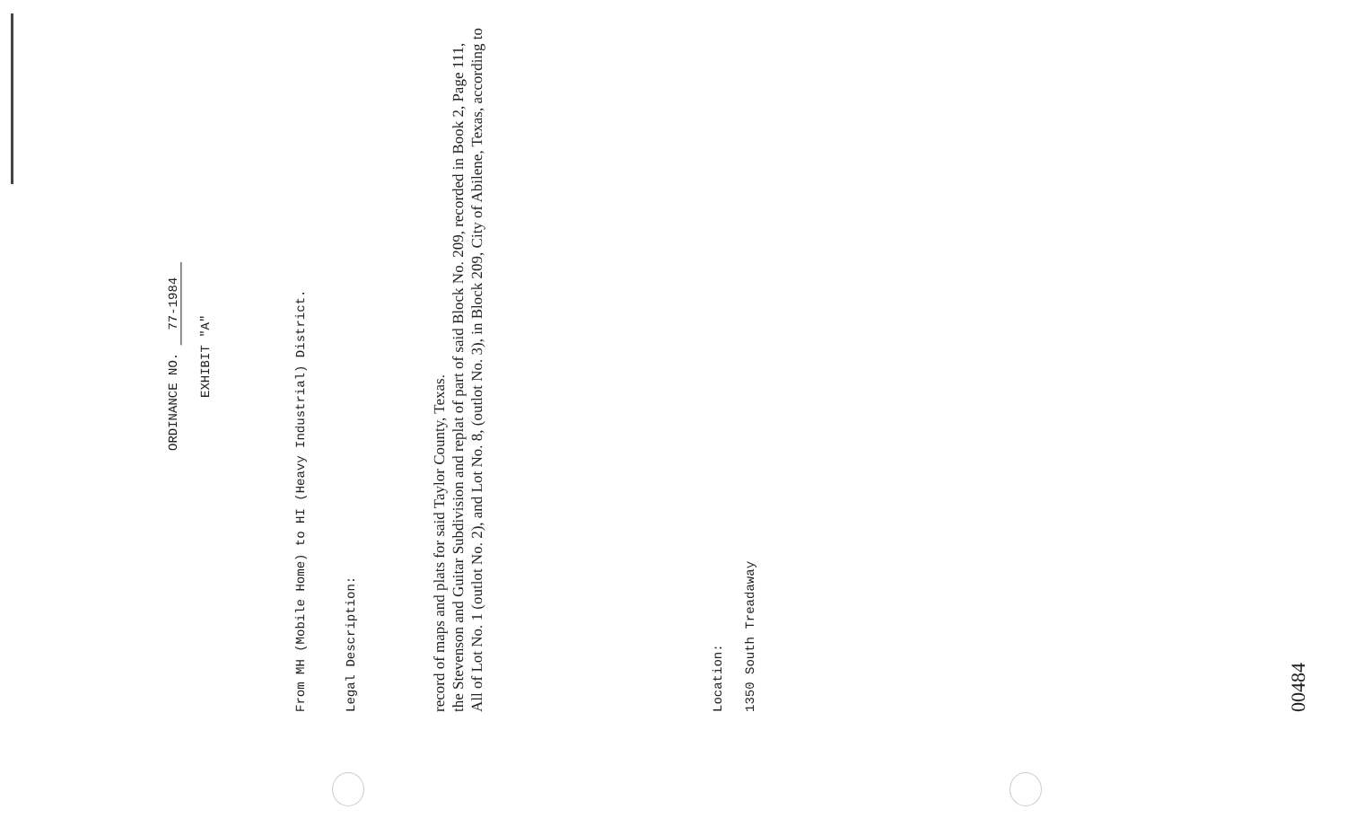00484
1350 South Treadaway
Location:
All of Lot No. 1 (outlot No. 2), and Lot No. 8, (outlot No. 3), in Block 209, City of Abilene, Texas, according to the Stevenson and Guitar Subdivision and replat of part of said Block No. 209, recorded in Book 2, Page 111, record of maps and plats for said Taylor County, Texas.
Legal Description:
From MH (Mobile Home) to HI (Heavy Industrial) District.
EXHIBIT "A"
ORDINANCE NO. 77-1984